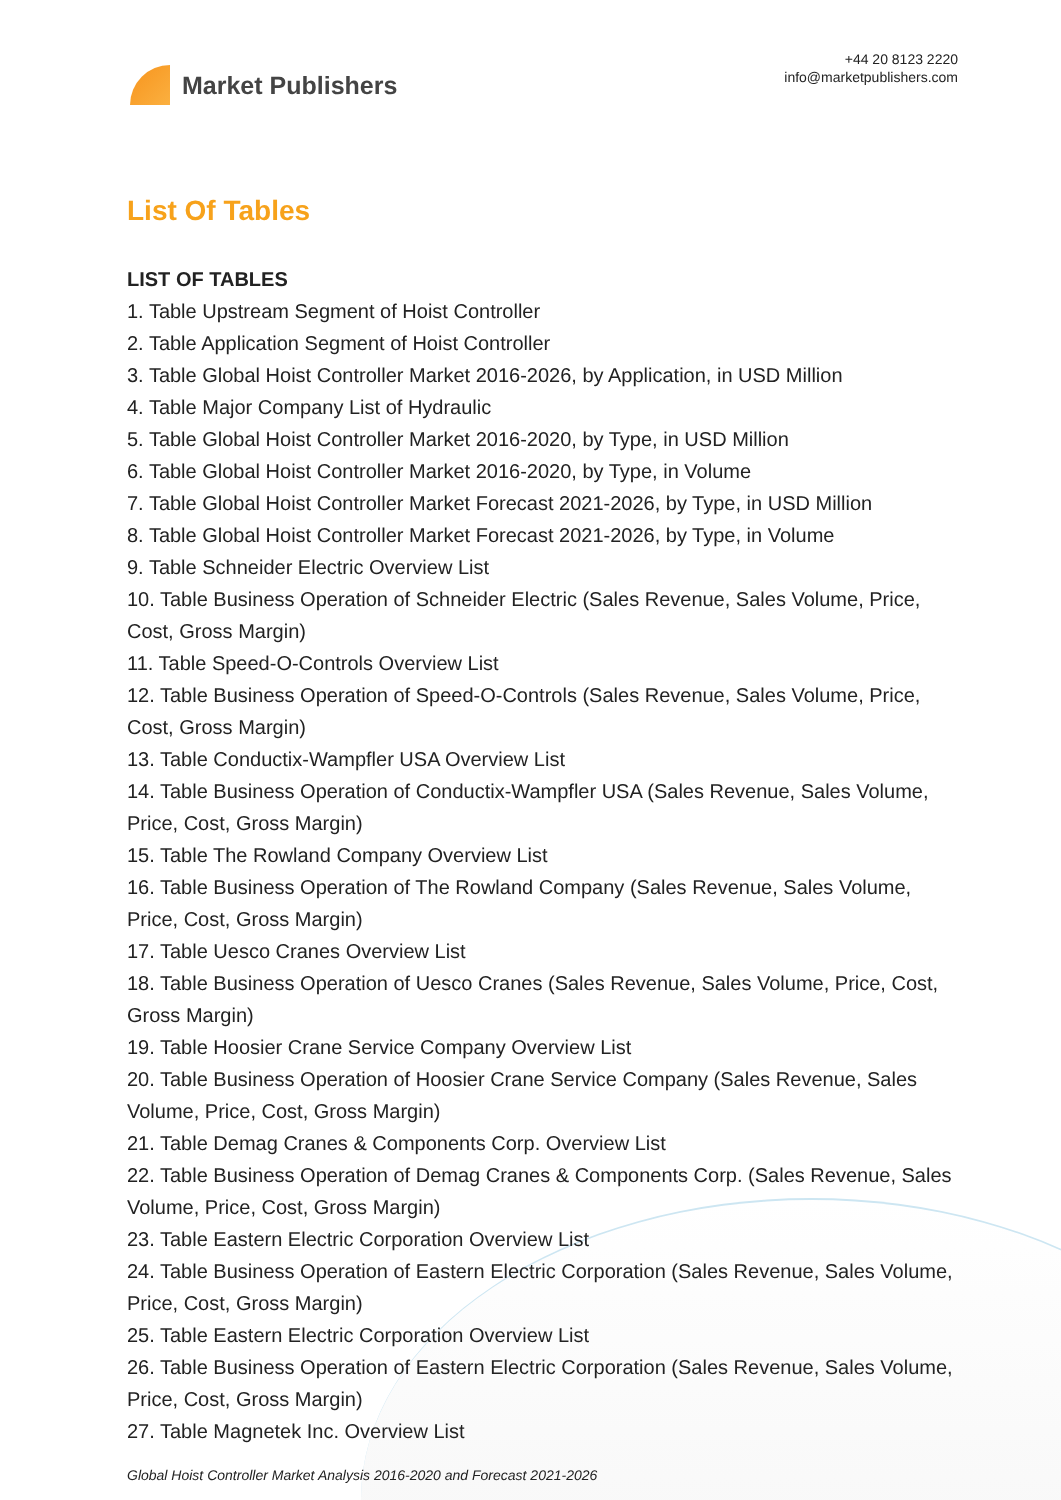Market Publishers
+44 20 8123 2220
info@marketpublishers.com
List Of Tables
LIST OF TABLES
1. Table Upstream Segment of Hoist Controller
2. Table Application Segment of Hoist Controller
3. Table Global Hoist Controller Market 2016-2026, by Application, in USD Million
4. Table Major Company List of Hydraulic
5. Table Global Hoist Controller Market 2016-2020, by Type, in USD Million
6. Table Global Hoist Controller Market 2016-2020, by Type, in Volume
7. Table Global Hoist Controller Market Forecast 2021-2026, by Type, in USD Million
8. Table Global Hoist Controller Market Forecast 2021-2026, by Type, in Volume
9. Table Schneider Electric Overview List
10. Table Business Operation of Schneider Electric (Sales Revenue, Sales Volume, Price, Cost, Gross Margin)
11. Table Speed-O-Controls Overview List
12. Table Business Operation of Speed-O-Controls (Sales Revenue, Sales Volume, Price, Cost, Gross Margin)
13. Table Conductix-Wampfler USA Overview List
14. Table Business Operation of Conductix-Wampfler USA (Sales Revenue, Sales Volume, Price, Cost, Gross Margin)
15. Table The Rowland Company Overview List
16. Table Business Operation of The Rowland Company (Sales Revenue, Sales Volume, Price, Cost, Gross Margin)
17. Table Uesco Cranes Overview List
18. Table Business Operation of Uesco Cranes (Sales Revenue, Sales Volume, Price, Cost, Gross Margin)
19. Table Hoosier Crane Service Company Overview List
20. Table Business Operation of Hoosier Crane Service Company (Sales Revenue, Sales Volume, Price, Cost, Gross Margin)
21. Table Demag Cranes & Components Corp. Overview List
22. Table Business Operation of Demag Cranes & Components Corp. (Sales Revenue, Sales Volume, Price, Cost, Gross Margin)
23. Table Eastern Electric Corporation Overview List
24. Table Business Operation of Eastern Electric Corporation (Sales Revenue, Sales Volume, Price, Cost, Gross Margin)
25. Table Eastern Electric Corporation Overview List
26. Table Business Operation of Eastern Electric Corporation (Sales Revenue, Sales Volume, Price, Cost, Gross Margin)
27. Table Magnetek Inc. Overview List
Global Hoist Controller Market Analysis 2016-2020 and Forecast 2021-2026